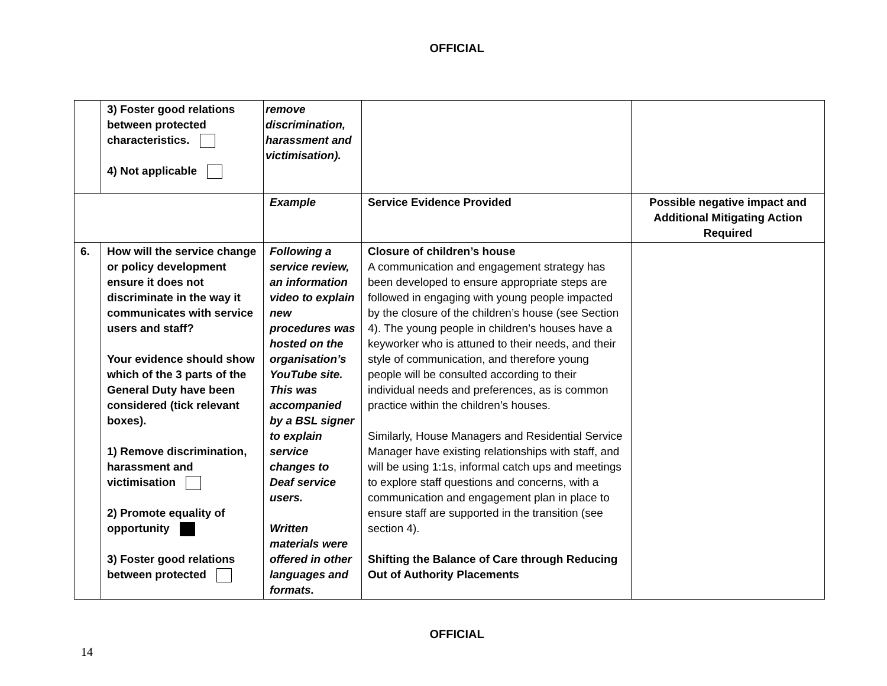OFFICIAL
| | 3) Foster good relations between protected characteristics. 4) Not applicable | remove discrimination, harassment and victimisation). | | |
| | | Example | Service Evidence Provided | Possible negative impact and Additional Mitigating Action Required |
| 6. | How will the service change or policy development ensure it does not discriminate in the way it communicates with service users and staff? Your evidence should show which of the 3 parts of the General Duty have been considered (tick relevant boxes). 1) Remove discrimination, harassment and victimisation 2) Promote equality of opportunity 3) Foster good relations between protected | Following a service review, an information video to explain new procedures was hosted on the organisation’s YouTube site. This was accompanied by a BSL signer to explain service changes to Deaf service users. Written materials were offered in other languages and formats. | Closure of children’s house A communication and engagement strategy has been developed to ensure appropriate steps are followed in engaging with young people impacted by the closure of the children’s house (see Section 4). The young people in children’s houses have a keyworker who is attuned to their needs, and their style of communication, and therefore young people will be consulted according to their individual needs and preferences, as is common practice within the children’s houses. Similarly, House Managers and Residential Service Manager have existing relationships with staff, and will be using 1:1s, informal catch ups and meetings to explore staff questions and concerns, with a communication and engagement plan in place to ensure staff are supported in the transition (see section 4). Shifting the Balance of Care through Reducing Out of Authority Placements | |
OFFICIAL
14